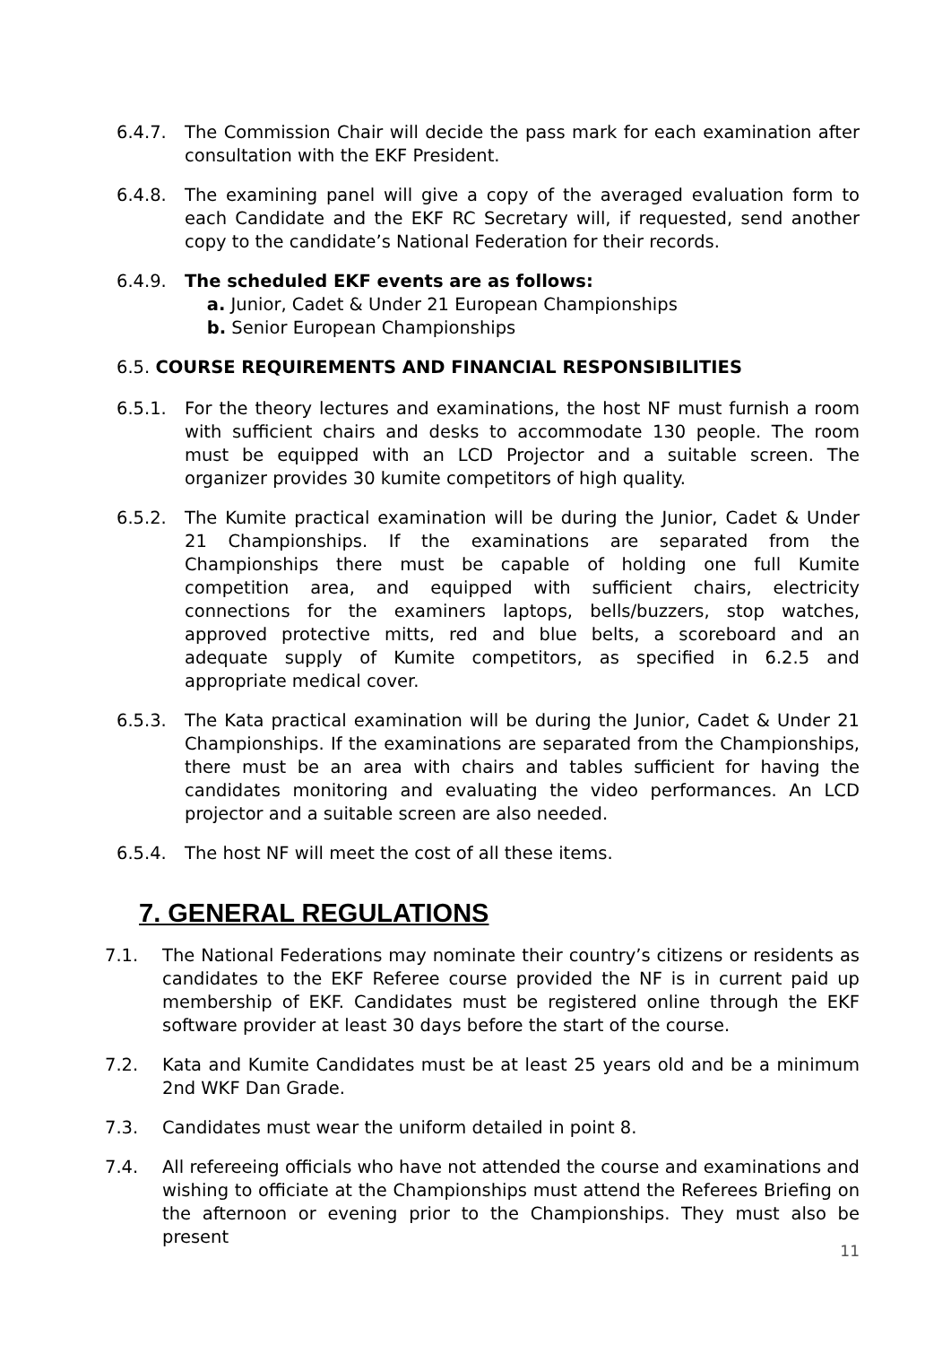6.4.7. The Commission Chair will decide the pass mark for each examination after consultation with the EKF President.
6.4.8. The examining panel will give a copy of the averaged evaluation form to each Candidate and the EKF RC Secretary will, if requested, send another copy to the candidate’s National Federation for their records.
6.4.9. The scheduled EKF events are as follows:
a. Junior, Cadet & Under 21 European Championships
b. Senior European Championships
6.5. COURSE REQUIREMENTS AND FINANCIAL RESPONSIBILITIES
6.5.1. For the theory lectures and examinations, the host NF must furnish a room with sufficient chairs and desks to accommodate 130 people. The room must be equipped with an LCD Projector and a suitable screen. The organizer provides 30 kumite competitors of high quality.
6.5.2. The Kumite practical examination will be during the Junior, Cadet & Under 21 Championships. If the examinations are separated from the Championships there must be capable of holding one full Kumite competition area, and equipped with sufficient chairs, electricity connections for the examiners laptops, bells/buzzers, stop watches, approved protective mitts, red and blue belts, a scoreboard and an adequate supply of Kumite competitors, as specified in 6.2.5 and appropriate medical cover.
6.5.3. The Kata practical examination will be during the Junior, Cadet & Under 21 Championships. If the examinations are separated from the Championships, there must be an area with chairs and tables sufficient for having the candidates monitoring and evaluating the video performances. An LCD projector and a suitable screen are also needed.
6.5.4. The host NF will meet the cost of all these items.
7. GENERAL REGULATIONS
7.1. The National Federations may nominate their country’s citizens or residents as candidates to the EKF Referee course provided the NF is in current paid up membership of EKF. Candidates must be registered online through the EKF software provider at least 30 days before the start of the course.
7.2. Kata and Kumite Candidates must be at least 25 years old and be a minimum 2nd WKF Dan Grade.
7.3. Candidates must wear the uniform detailed in point 8.
7.4. All refereeing officials who have not attended the course and examinations and wishing to officiate at the Championships must attend the Referees Briefing on the afternoon or evening prior to the Championships. They must also be present
11